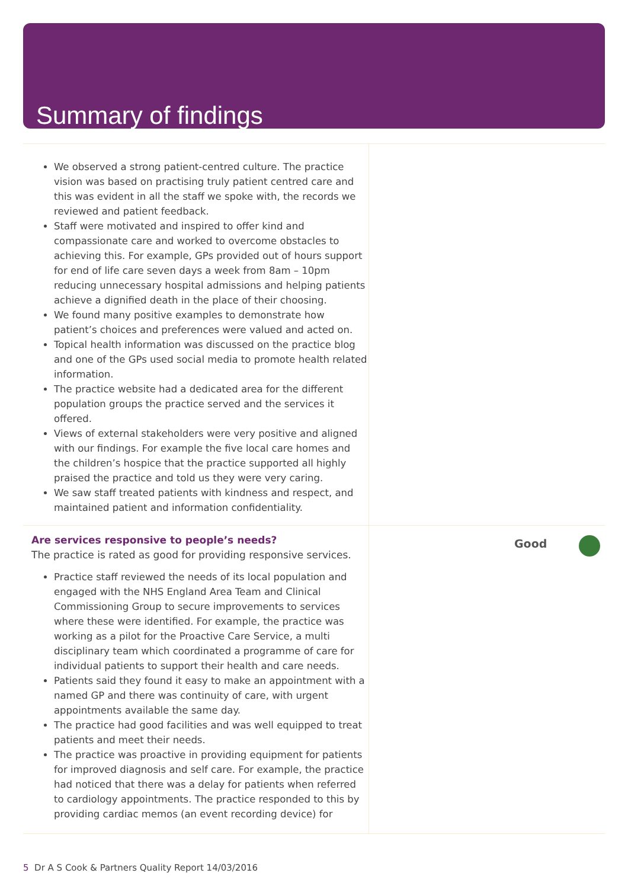Summary of findings
We observed a strong patient-centred culture. The practice vision was based on practising truly patient centred care and this was evident in all the staff we spoke with, the records we reviewed and patient feedback.
Staff were motivated and inspired to offer kind and compassionate care and worked to overcome obstacles to achieving this. For example, GPs provided out of hours support for end of life care seven days a week from 8am – 10pm reducing unnecessary hospital admissions and helping patients achieve a dignified death in the place of their choosing.
We found many positive examples to demonstrate how patient’s choices and preferences were valued and acted on.
Topical health information was discussed on the practice blog and one of the GPs used social media to promote health related information.
The practice website had a dedicated area for the different population groups the practice served and the services it offered.
Views of external stakeholders were very positive and aligned with our findings. For example the five local care homes and the children’s hospice that the practice supported all highly praised the practice and told us they were very caring.
We saw staff treated patients with kindness and respect, and maintained patient and information confidentiality.
Are services responsive to people’s needs?
The practice is rated as good for providing responsive services.
Practice staff reviewed the needs of its local population and engaged with the NHS England Area Team and Clinical Commissioning Group to secure improvements to services where these were identified. For example, the practice was working as a pilot for the Proactive Care Service, a multi disciplinary team which coordinated a programme of care for individual patients to support their health and care needs.
Patients said they found it easy to make an appointment with a named GP and there was continuity of care, with urgent appointments available the same day.
The practice had good facilities and was well equipped to treat patients and meet their needs.
The practice was proactive in providing equipment for patients for improved diagnosis and self care. For example, the practice had noticed that there was a delay for patients when referred to cardiology appointments. The practice responded to this by providing cardiac memos (an event recording device) for
Good
5 Dr A S Cook & Partners Quality Report 14/03/2016